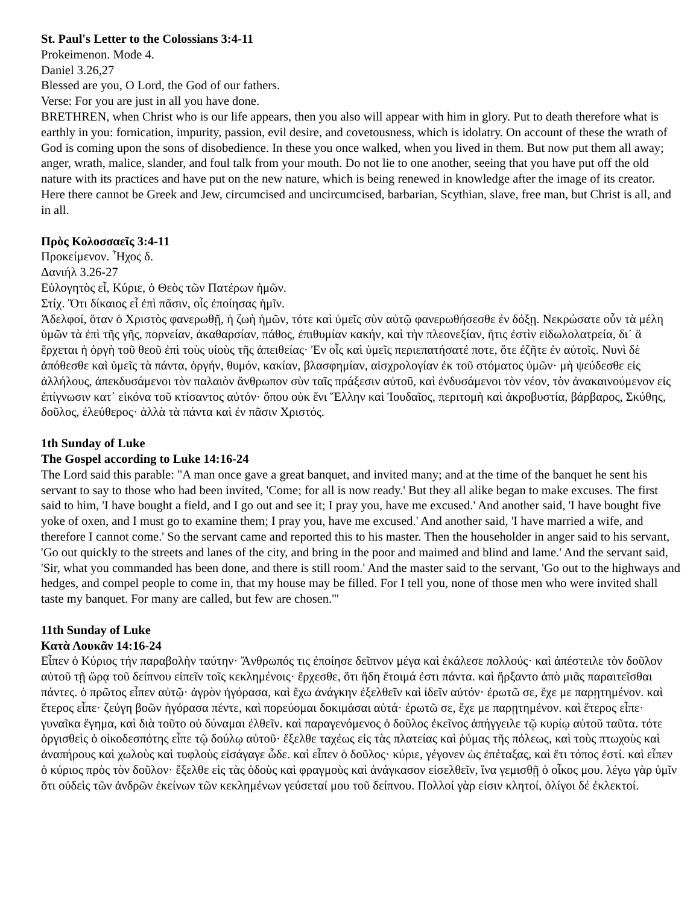St. Paul's Letter to the Colossians 3:4-11
Prokeimenon. Mode 4.
Daniel 3.26,27
Blessed are you, O Lord, the God of our fathers.
Verse: For you are just in all you have done.
BRETHREN, when Christ who is our life appears, then you also will appear with him in glory. Put to death therefore what is earthly in you: fornication, impurity, passion, evil desire, and covetousness, which is idolatry. On account of these the wrath of God is coming upon the sons of disobedience. In these you once walked, when you lived in them. But now put them all away; anger, wrath, malice, slander, and foul talk from your mouth. Do not lie to one another, seeing that you have put off the old nature with its practices and have put on the new nature, which is being renewed in knowledge after the image of its creator. Here there cannot be Greek and Jew, circumcised and uncircumcised, barbarian, Scythian, slave, free man, but Christ is all, and in all.
Πρὸς Κολοσσαεῖς 3:4-11
Προκείμενον. Ἦχος δ.
Δανιήλ 3.26-27
Εὐλογητὸς εἶ, Κύριε, ὁ Θεὸς τῶν Πατέρων ἡμῶν.
Στίχ. Ὅτι δίκαιος εἶ ἐπὶ πᾶσιν, οἷς ἐποίησας ἡμῖν.
Ἀδελφοί, ὅταν ὁ Χριστὸς φανερωθῇ, ἡ ζωὴ ἡμῶν, τότε καὶ ὑμεῖς σὺν αὐτῷ φανερωθήσεσθε ἐν δόξῃ. Νεκρώσατε οὖν τὰ μέλη ὑμῶν τὰ ἐπὶ τῆς γῆς, πορνείαν, ἀκαθαρσίαν, πάθος, ἐπιθυμίαν κακήν, καὶ τὴν πλεονεξίαν, ἥτις ἐστὶν εἰδωλολατρεία, δι᾿ ἃ ἔρχεται ἡ ὀργὴ τοῦ θεοῦ ἐπὶ τοὺς υἱοὺς τῆς ἀπειθείας· Ἐν οἷς καὶ ὑμεῖς περιεπατήσατέ ποτε, ὅτε ἐζῆτε ἐν αὐτοῖς. Νυνὶ δὲ ἀπόθεσθε καὶ ὑμεῖς τὰ πάντα, ὀργήν, θυμόν, κακίαν, βλασφημίαν, αἰσχρολογίαν ἐκ τοῦ στόματος ὑμῶν· μὴ ψεύδεσθε εἰς ἀλλήλους, ἀπεκδυσάμενοι τὸν παλαιὸν ἄνθρωπον σὺν ταῖς πράξεσιν αὐτοῦ, καὶ ἐνδυσάμενοι τὸν νέον, τὸν ἀνακαινούμενον εἰς ἐπίγνωσιν κατ᾿ εἰκόνα τοῦ κτίσαντος αὐτόν· ὅπου οὐκ ἔνι Ἕλλην καὶ Ἰουδαῖος, περιτομὴ καὶ ἀκροβυστία, βάρβαρος, Σκύθης, δοῦλος, ἐλεύθερος· ἀλλὰ τὰ πάντα καὶ ἐν πᾶσιν Χριστός.
1th Sunday of Luke
The Gospel according to Luke 14:16-24
The Lord said this parable: "A man once gave a great banquet, and invited many; and at the time of the banquet he sent his servant to say to those who had been invited, 'Come; for all is now ready.' But they all alike began to make excuses. The first said to him, 'I have bought a field, and I go out and see it; I pray you, have me excused.' And another said, 'I have bought five yoke of oxen, and I must go to examine them; I pray you, have me excused.' And another said, 'I have married a wife, and therefore I cannot come.' So the servant came and reported this to his master. Then the householder in anger said to his servant, 'Go out quickly to the streets and lanes of the city, and bring in the poor and maimed and blind and lame.' And the servant said, 'Sir, what you commanded has been done, and there is still room.' And the master said to the servant, 'Go out to the highways and hedges, and compel people to come in, that my house may be filled. For I tell you, none of those men who were invited shall taste my banquet. For many are called, but few are chosen.'"
11th Sunday of Luke
Κατὰ Λουκᾶν 14:16-24
Εἶπεν ὁ Κύριος τήν παραβολὴν ταύτην· Ἄνθρωπός τις ἐποίησε δεῖπνον μέγα καὶ ἐκάλεσε πολλούς· καὶ ἀπέστειλε τὸν δοῦλον αὐτοῦ τῇ ὥρᾳ τοῦ δείπνου εἰπεῖν τοῖς κεκλημένοις· ἔρχεσθε, ὅτι ἤδη ἕτοιμά ἐστι πάντα. καὶ ἤρξαντο ἀπὸ μιᾶς παραιτεῖσθαι πάντες. ὁ πρῶτος εἶπεν αὐτῷ· ἀγρὸν ἠγόρασα, καὶ ἔχω ἀνάγκην ἐξελθεῖν καὶ ἰδεῖν αὐτόν· ἐρωτῶ σε, ἔχε με παρῃτημένον. καὶ ἕτερος εἶπε· ζεύγη βοῶν ἠγόρασα πέντε, καὶ πορεύομαι δοκιμάσαι αὐτά· ἐρωτῶ σε, ἔχε με παρῃτημένον. καὶ ἕτερος εἶπε· γυναῖκα ἔγημα, καὶ διὰ τοῦτο οὐ δύναμαι ἐλθεῖν. καὶ παραγενόμενος ὁ δοῦλος ἐκεῖνος ἀπήγγειλε τῷ κυρίῳ αὐτοῦ ταῦτα. τότε ὀργισθεὶς ὁ οἰκοδεσπότης εἶπε τῷ δούλῳ αὐτοῦ· ἔξελθε ταχέως εἰς τὰς πλατείας καὶ ῥύμας τῆς πόλεως, καὶ τοὺς πτωχοὺς καὶ ἀναπήρους καὶ χωλοὺς καὶ τυφλοὺς εἰσάγαγε ὧδε. καὶ εἶπεν ὁ δοῦλος· κύριε, γέγονεν ὡς ἐπέταξας, καὶ ἔτι τόπος ἐστί. καὶ εἶπεν ὁ κύριος πρὸς τὸν δοῦλον· ἔξελθε εἰς τὰς ὁδοὺς καὶ φραγμοὺς καὶ ἀνάγκασον εἰσελθεῖν, ἵνα γεμισθῇ ὁ οἶκος μου. λέγω γὰρ ὑμῖν ὅτι οὐδεὶς τῶν ἀνδρῶν ἐκείνων τῶν κεκλημένων γεύσεταί μου τοῦ δείπνου. Πολλοί γὰρ εἰσιν κλητοί, ὀλίγοι δέ ἐκλεκτοί.